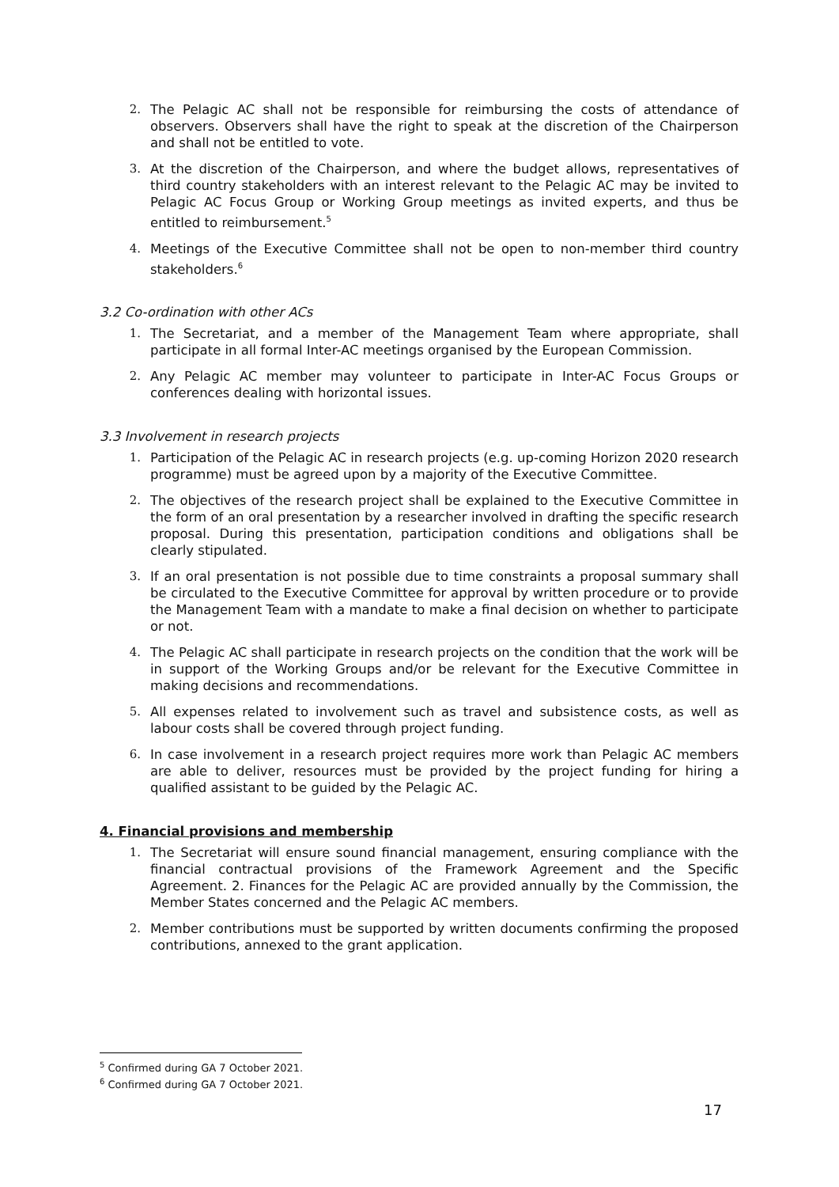2. The Pelagic AC shall not be responsible for reimbursing the costs of attendance of observers. Observers shall have the right to speak at the discretion of the Chairperson and shall not be entitled to vote.
3. At the discretion of the Chairperson, and where the budget allows, representatives of third country stakeholders with an interest relevant to the Pelagic AC may be invited to Pelagic AC Focus Group or Working Group meetings as invited experts, and thus be entitled to reimbursement.<sup>5</sup>
4. Meetings of the Executive Committee shall not be open to non-member third country stakeholders.<sup>6</sup>
3.2 Co-ordination with other ACs
1. The Secretariat, and a member of the Management Team where appropriate, shall participate in all formal Inter-AC meetings organised by the European Commission.
2. Any Pelagic AC member may volunteer to participate in Inter-AC Focus Groups or conferences dealing with horizontal issues.
3.3 Involvement in research projects
1. Participation of the Pelagic AC in research projects (e.g. up-coming Horizon 2020 research programme) must be agreed upon by a majority of the Executive Committee.
2. The objectives of the research project shall be explained to the Executive Committee in the form of an oral presentation by a researcher involved in drafting the specific research proposal. During this presentation, participation conditions and obligations shall be clearly stipulated.
3. If an oral presentation is not possible due to time constraints a proposal summary shall be circulated to the Executive Committee for approval by written procedure or to provide the Management Team with a mandate to make a final decision on whether to participate or not.
4. The Pelagic AC shall participate in research projects on the condition that the work will be in support of the Working Groups and/or be relevant for the Executive Committee in making decisions and recommendations.
5. All expenses related to involvement such as travel and subsistence costs, as well as labour costs shall be covered through project funding.
6. In case involvement in a research project requires more work than Pelagic AC members are able to deliver, resources must be provided by the project funding for hiring a qualified assistant to be guided by the Pelagic AC.
4. Financial provisions and membership
1. The Secretariat will ensure sound financial management, ensuring compliance with the financial contractual provisions of the Framework Agreement and the Specific Agreement. 2. Finances for the Pelagic AC are provided annually by the Commission, the Member States concerned and the Pelagic AC members.
2. Member contributions must be supported by written documents confirming the proposed contributions, annexed to the grant application.
<sup>5</sup> Confirmed during GA 7 October 2021.
<sup>6</sup> Confirmed during GA 7 October 2021.
17